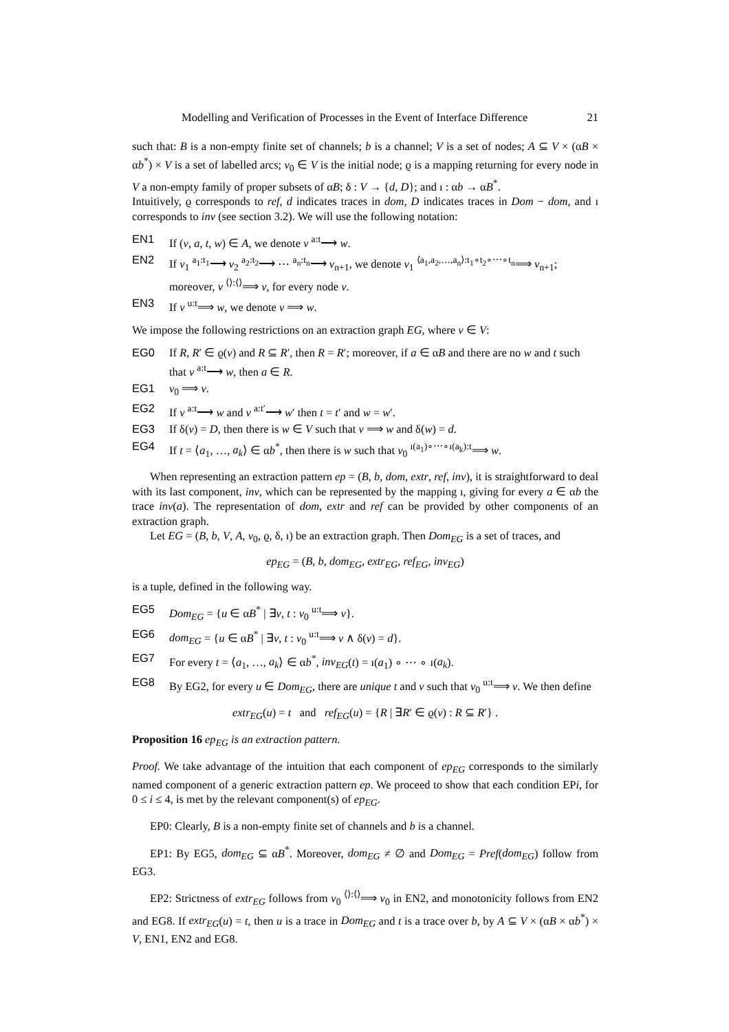Modelling and Verification of Processes in the Event of Interface Difference 21
such that: B is a non-empty finite set of channels; b is a channel; V is a set of nodes; A ⊆ V × (αB × αb<sup>*</sup>) × V is a set of labelled arcs; v<sub>0</sub> ∈ V is the initial node; ϱ is a mapping returning for every node in V a non-empty family of proper subsets of αB; δ : V → {d, D}; and ı : αb → αB<sup>*</sup>.
Intuitively, ϱ corresponds to ref, d indicates traces in dom, D indicates traces in Dom − dom, and ı corresponds to inv (see section 3.2). We will use the following notation:
EN1 If (v, a, t, w) ∈ A, we denote v <sup>a:t</sup>⟶ w.
EN2 If v<sub>1</sub> <sup>a<sub>1</sub>:t<sub>1</sub></sup>⟶ v<sub>2</sub> <sup>a<sub>2</sub>:t<sub>2</sub></sup>⟶ ⋯ <sup>a<sub>n</sub>:t<sub>n</sub></sup>⟶ v<sub>n+1</sub>, we denote v<sub>1</sub> <sup>⟨a<sub>1</sub>,a<sub>2</sub>,…,a<sub>n</sub>⟩:t<sub>1</sub>∘t<sub>2</sub>∘⋯∘t<sub>n</sub></sup>⟹ v<sub>n+1</sub>; moreover, v <sup>⟨⟩:⟨⟩</sup>⟹ v, for every node v.
EN3 If v <sup>u:t</sup>⟹ w, we denote v ⟹ w.
We impose the following restrictions on an extraction graph EG, where v ∈ V:
EG0 If R, R′ ∈ ϱ(v) and R ⊆ R′, then R = R′; moreover, if a ∈ αB and there are no w and t such that v <sup>a:t</sup>⟶ w, then a ∈ R.
EG1 v<sub>0</sub> ⟹ v.
EG2 If v <sup>a:t</sup>⟶ w and v <sup>a:t′</sup>⟶ w′ then t = t′ and w = w′.
EG3 If δ(v) = D, then there is w ∈ V such that v ⟹ w and δ(w) = d.
EG4 If t = ⟨a<sub>1</sub>, …, a<sub>k</sub>⟩ ∈ αb<sup>*</sup>, then there is w such that v<sub>0</sub> <sup>ı(a<sub>1</sub>)∘⋯∘ı(a<sub>k</sub>):t</sup>⟹ w.
When representing an extraction pattern ep = (B, b, dom, extr, ref, inv), it is straightforward to deal with its last component, inv, which can be represented by the mapping ı, giving for every a ∈ αb the trace inv(a). The representation of dom, extr and ref can be provided by other components of an extraction graph.
Let EG = (B, b, V, A, v<sub>0</sub>, ϱ, δ, ı) be an extraction graph. Then Dom<sub>EG</sub> is a set of traces, and
ep<sub>EG</sub> = (B, b, dom<sub>EG</sub>, extr<sub>EG</sub>, ref<sub>EG</sub>, inv<sub>EG</sub>)
is a tuple, defined in the following way.
EG5 Dom<sub>EG</sub> = {u ∈ αB<sup>*</sup> | ∃v, t : v<sub>0</sub> <sup>u:t</sup>⟹ v}.
EG6 dom<sub>EG</sub> = {u ∈ αB<sup>*</sup> | ∃v, t : v<sub>0</sub> <sup>u:t</sup>⟹ v ∧ δ(v) = d}.
EG7 For every t = ⟨a<sub>1</sub>, …, a<sub>k</sub>⟩ ∈ αb<sup>*</sup>, inv<sub>EG</sub>(t) = ı(a<sub>1</sub>) ∘ ⋯ ∘ ı(a<sub>k</sub>).
EG8 By EG2, for every u ∈ Dom<sub>EG</sub>, there are unique t and v such that v<sub>0</sub> <sup>u:t</sup>⟹ v. We then define
extr<sub>EG</sub>(u) = t and ref<sub>EG</sub>(u) = {R | ∃R′ ∈ ϱ(v) : R ⊆ R′} .
Proposition 16 ep<sub>EG</sub> is an extraction pattern.
Proof. We take advantage of the intuition that each component of ep<sub>EG</sub> corresponds to the similarly named component of a generic extraction pattern ep. We proceed to show that each condition EPi, for 0 ≤ i ≤ 4, is met by the relevant component(s) of ep<sub>EG</sub>.
EP0: Clearly, B is a non-empty finite set of channels and b is a channel.
EP1: By EG5, dom<sub>EG</sub> ⊆ αB<sup>*</sup>. Moreover, dom<sub>EG</sub> ≠ ∅ and Dom<sub>EG</sub> = Pref(dom<sub>EG</sub>) follow from EG3.
EP2: Strictness of extr<sub>EG</sub> follows from v<sub>0</sub> <sup>⟨⟩:⟨⟩</sup>⟹ v<sub>0</sub> in EN2, and monotonicity follows from EN2 and EG8. If extr<sub>EG</sub>(u) = t, then u is a trace in Dom<sub>EG</sub> and t is a trace over b, by A ⊆ V × (αB × αb<sup>*</sup>) × V, EN1, EN2 and EG8.